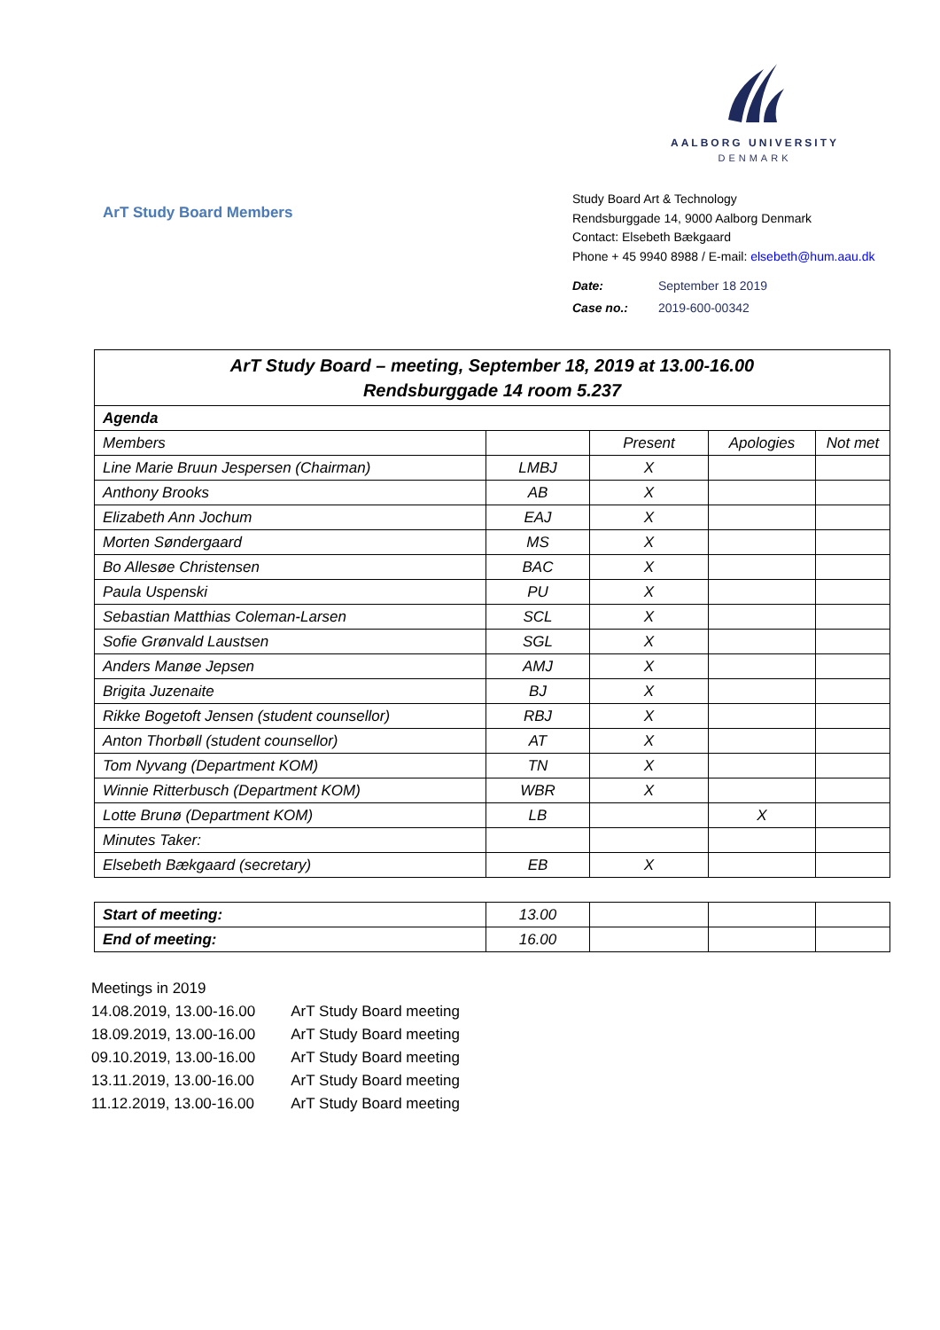AALBORG UNIVERSITY
DENMARK
ArT Study Board Members
Study Board Art & Technology
Rendsburggade 14, 9000 Aalborg Denmark
Contact: Elsebeth Bækgaard
Phone + 45 9940 8988 / E-mail: elsebeth@hum.aau.dk
Date: September 18 2019
Case no.: 2019-600-00342
| ArT Study Board – meeting, September 18, 2019 at 13.00-16.00 Rendsburggade 14 room 5.237 | | | | |
| --- | --- | --- | --- | --- |
| Agenda | | | | |
| Members | | Present | Apologies | Not met |
| Line Marie Bruun Jespersen (Chairman) | LMBJ | X | | |
| Anthony Brooks | AB | X | | |
| Elizabeth Ann Jochum | EAJ | X | | |
| Morten Søndergaard | MS | X | | |
| Bo Allesøe Christensen | BAC | X | | |
| Paula Uspenski | PU | X | | |
| Sebastian Matthias Coleman-Larsen | SCL | X | | |
| Sofie Grønvald Laustsen | SGL | X | | |
| Anders Manøe Jepsen | AMJ | X | | |
| Brigita Juzenaite | BJ | X | | |
| Rikke Bogetoft Jensen (student counsellor) | RBJ | X | | |
| Anton Thorbøll (student counsellor) | AT | X | | |
| Tom Nyvang (Department KOM) | TN | X | | |
| Winnie Ritterbusch (Department KOM) | WBR | X | | |
| Lotte Brunø (Department KOM) | LB | | X | |
| Minutes Taker: | | | | |
| Elsebeth Bækgaard (secretary) | EB | X | | |
| Start of meeting: | 13.00 | | | |
| End of meeting: | 16.00 | | | |
Meetings in 2019
| 14.08.2019, 13.00-16.00 | ArT Study Board meeting |
| 18.09.2019, 13.00-16.00 | ArT Study Board meeting |
| 09.10.2019, 13.00-16.00 | ArT Study Board meeting |
| 13.11.2019, 13.00-16.00 | ArT Study Board meeting |
| 11.12.2019, 13.00-16.00 | ArT Study Board meeting |